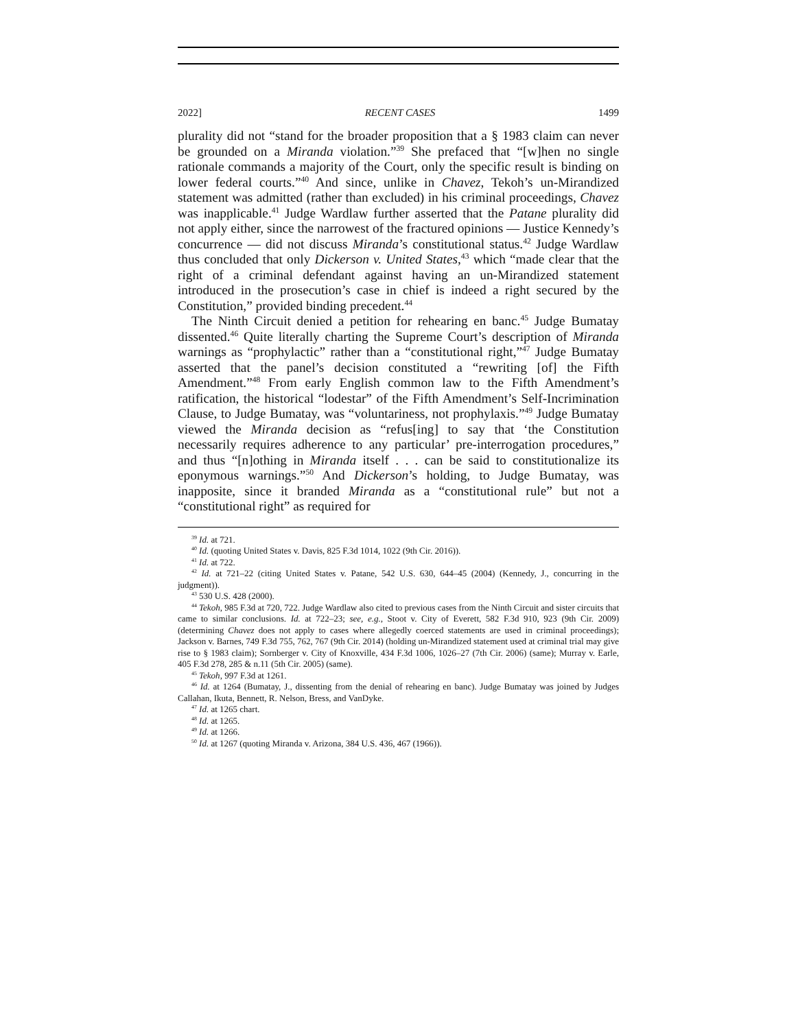2022] RECENT CASES 1499
plurality did not “stand for the broader proposition that a § 1983 claim can never be grounded on a Miranda violation.”<sup>39</sup> She prefaced that “[w]hen no single rationale commands a majority of the Court, only the specific result is binding on lower federal courts.”<sup>40</sup> And since, unlike in Chavez, Tekoh’s un-Mirandized statement was admitted (rather than excluded) in his criminal proceedings, Chavez was inapplicable.<sup>41</sup> Judge Wardlaw further asserted that the Patane plurality did not apply either, since the narrowest of the fractured opinions — Justice Kennedy’s concurrence — did not discuss Miranda’s constitutional status.<sup>42</sup> Judge Wardlaw thus concluded that only Dickerson v. United States,<sup>43</sup> which “made clear that the right of a criminal defendant against having an un-Mirandized statement introduced in the prosecution’s case in chief is indeed a right secured by the Constitution,” provided binding precedent.<sup>44</sup>
The Ninth Circuit denied a petition for rehearing en banc.<sup>45</sup> Judge Bumatay dissented.<sup>46</sup> Quite literally charting the Supreme Court’s description of Miranda warnings as “prophylactic” rather than a “constitutional right,”<sup>47</sup> Judge Bumatay asserted that the panel’s decision constituted a “rewriting [of] the Fifth Amendment.”<sup>48</sup> From early English common law to the Fifth Amendment’s ratification, the historical “lodestar” of the Fifth Amendment’s Self-Incrimination Clause, to Judge Bumatay, was “voluntariness, not prophylaxis.”<sup>49</sup> Judge Bumatay viewed the Miranda decision as “refus[ing] to say that ‘the Constitution necessarily requires adherence to any particular’ pre-interrogation procedures,” and thus “[n]othing in Miranda itself . . . can be said to constitutionalize its eponymous warnings.”<sup>50</sup> And Dickerson’s holding, to Judge Bumatay, was inapposite, since it branded Miranda as a “constitutional rule” but not a “constitutional right” as required for
<sup>39</sup> Id. at 721.
<sup>40</sup> Id. (quoting United States v. Davis, 825 F.3d 1014, 1022 (9th Cir. 2016)).
<sup>41</sup> Id. at 722.
<sup>42</sup> Id. at 721–22 (citing United States v. Patane, 542 U.S. 630, 644–45 (2004) (Kennedy, J., concurring in the judgment)).
<sup>43</sup> 530 U.S. 428 (2000).
<sup>44</sup> Tekoh, 985 F.3d at 720, 722. Judge Wardlaw also cited to previous cases from the Ninth Circuit and sister circuits that came to similar conclusions. Id. at 722–23; see, e.g., Stoot v. City of Everett, 582 F.3d 910, 923 (9th Cir. 2009) (determining Chavez does not apply to cases where allegedly coerced statements are used in criminal proceedings); Jackson v. Barnes, 749 F.3d 755, 762, 767 (9th Cir. 2014) (holding un-Mirandized statement used at criminal trial may give rise to § 1983 claim); Sornberger v. City of Knoxville, 434 F.3d 1006, 1026–27 (7th Cir. 2006) (same); Murray v. Earle, 405 F.3d 278, 285 & n.11 (5th Cir. 2005) (same).
<sup>45</sup> Tekoh, 997 F.3d at 1261.
<sup>46</sup> Id. at 1264 (Bumatay, J., dissenting from the denial of rehearing en banc). Judge Bumatay was joined by Judges Callahan, Ikuta, Bennett, R. Nelson, Bress, and VanDyke.
<sup>47</sup> Id. at 1265 chart.
<sup>48</sup> Id. at 1265.
<sup>49</sup> Id. at 1266.
<sup>50</sup> Id. at 1267 (quoting Miranda v. Arizona, 384 U.S. 436, 467 (1966)).